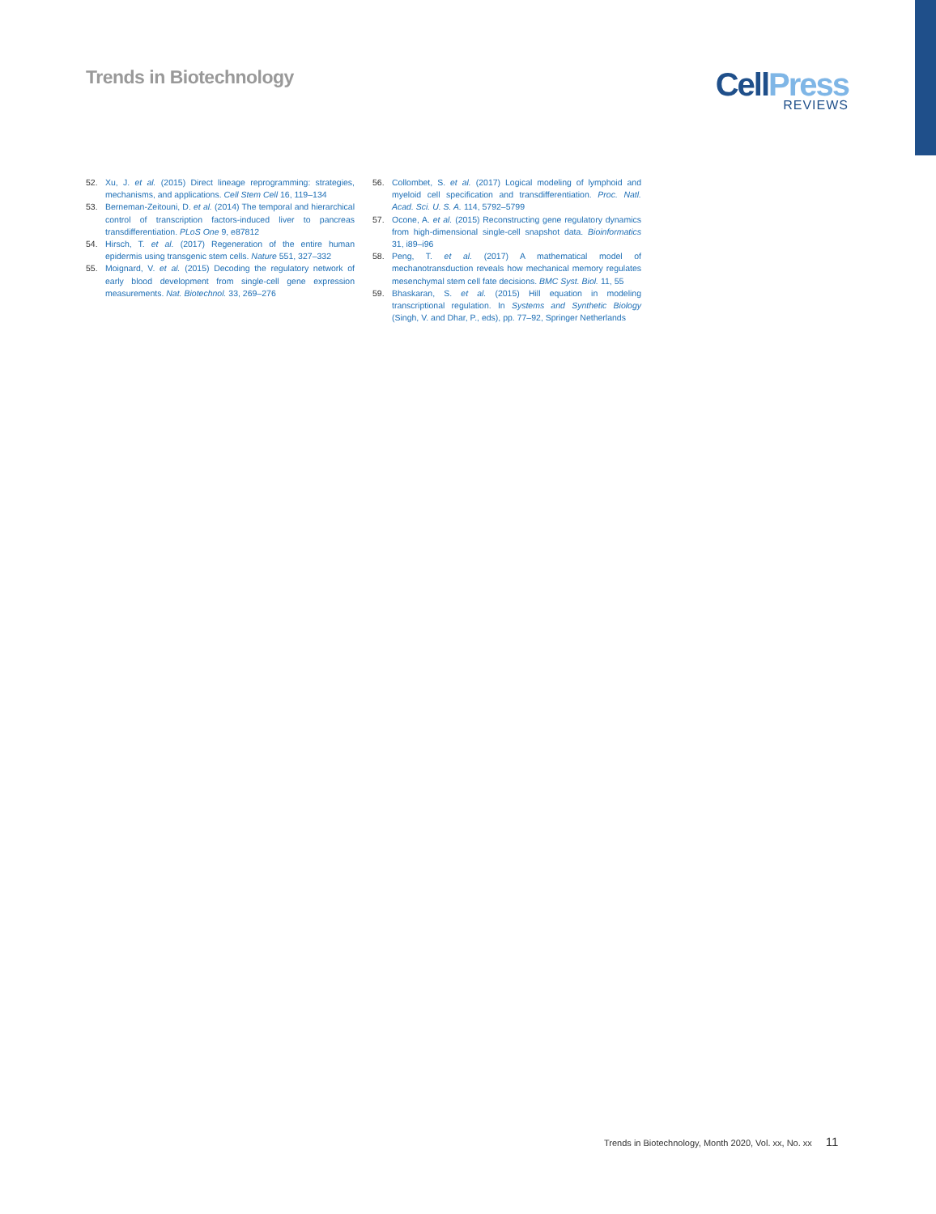Trends in Biotechnology
CellPress
REVIEWS
52. Xu, J. et al. (2015) Direct lineage reprogramming: strategies, mechanisms, and applications. Cell Stem Cell 16, 119–134
53. Berneman-Zeitouni, D. et al. (2014) The temporal and hierarchical control of transcription factors-induced liver to pancreas transdifferentiation. PLoS One 9, e87812
54. Hirsch, T. et al. (2017) Regeneration of the entire human epidermis using transgenic stem cells. Nature 551, 327–332
55. Moignard, V. et al. (2015) Decoding the regulatory network of early blood development from single-cell gene expression measurements. Nat. Biotechnol. 33, 269–276
56. Collombet, S. et al. (2017) Logical modeling of lymphoid and myeloid cell specification and transdifferentiation. Proc. Natl. Acad. Sci. U. S. A. 114, 5792–5799
57. Ocone, A. et al. (2015) Reconstructing gene regulatory dynamics from high-dimensional single-cell snapshot data. Bioinformatics 31, i89–i96
58. Peng, T. et al. (2017) A mathematical model of mechanotransduction reveals how mechanical memory regulates mesenchymal stem cell fate decisions. BMC Syst. Biol. 11, 55
59. Bhaskaran, S. et al. (2015) Hill equation in modeling transcriptional regulation. In Systems and Synthetic Biology (Singh, V. and Dhar, P., eds), pp. 77–92, Springer Netherlands
Trends in Biotechnology, Month 2020, Vol. xx, No. xx 11